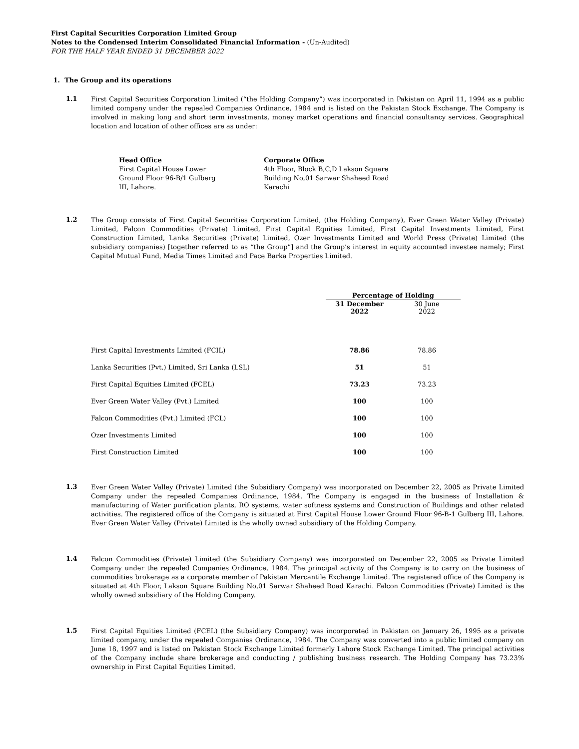First Capital Securities Corporation Limited Group
Notes to the Condensed Interim Consolidated Financial Information - (Un-Audited)
FOR THE HALF YEAR ENDED 31 DECEMBER 2022
1. The Group and its operations
1.1
First Capital Securities Corporation Limited (“the Holding Company”) was incorporated in Pakistan on April 11, 1994 as a public limited company under the repealed Companies Ordinance, 1984 and is listed on the Pakistan Stock Exchange. The Company is involved in making long and short term investments, money market operations and financial consultancy services. Geographical location and location of other offices are as under:
Head Office
First Capital House Lower
Ground Floor 96-B/1 Gulberg
III, Lahore.
Corporate Office
4th Floor, Block B,C,D Lakson Square
Building No,01 Sarwar Shaheed Road
Karachi
1.2
The Group consists of First Capital Securities Corporation Limited, (the Holding Company), Ever Green Water Valley (Private) Limited, Falcon Commodities (Private) Limited, First Capital Equities Limited, First Capital Investments Limited, First Construction Limited, Lanka Securities (Private) Limited, Ozer Investments Limited and World Press (Private) Limited (the subsidiary companies) [together referred to as “the Group”] and the Group’s interest in equity accounted investee namely; First Capital Mutual Fund, Media Times Limited and Pace Barka Properties Limited.
| | Percentage of Holding | |
| --- | --- | --- |
| | 31 December 2022 | 30 June 2022 |
| First Capital Investments Limited (FCIL) | 78.86 | 78.86 |
| Lanka Securities (Pvt.) Limited, Sri Lanka (LSL) | 51 | 51 |
| First Capital Equities Limited (FCEL) | 73.23 | 73.23 |
| Ever Green Water Valley (Pvt.) Limited | 100 | 100 |
| Falcon Commodities (Pvt.) Limited (FCL) | 100 | 100 |
| Ozer Investments Limited | 100 | 100 |
| First Construction Limited | 100 | 100 |
1.3
Ever Green Water Valley (Private) Limited (the Subsidiary Company) was incorporated on December 22, 2005 as Private Limited Company under the repealed Companies Ordinance, 1984. The Company is engaged in the business of Installation & manufacturing of Water purification plants, RO systems, water softness systems and Construction of Buildings and other related activities. The registered office of the Company is situated at First Capital House Lower Ground Floor 96-B-1 Gulberg III, Lahore. Ever Green Water Valley (Private) Limited is the wholly owned subsidiary of the Holding Company.
1.4
Falcon Commodities (Private) Limited (the Subsidiary Company) was incorporated on December 22, 2005 as Private Limited Company under the repealed Companies Ordinance, 1984. The principal activity of the Company is to carry on the business of commodities brokerage as a corporate member of Pakistan Mercantile Exchange Limited. The registered office of the Company is situated at 4th Floor, Lakson Square Building No,01 Sarwar Shaheed Road Karachi. Falcon Commodities (Private) Limited is the wholly owned subsidiary of the Holding Company.
1.5
First Capital Equities Limited (FCEL) (the Subsidiary Company) was incorporated in Pakistan on January 26, 1995 as a private limited company, under the repealed Companies Ordinance, 1984. The Company was converted into a public limited company on June 18, 1997 and is listed on Pakistan Stock Exchange Limited formerly Lahore Stock Exchange Limited. The principal activities of the Company include share brokerage and conducting / publishing business research. The Holding Company has 73.23% ownership in First Capital Equities Limited.